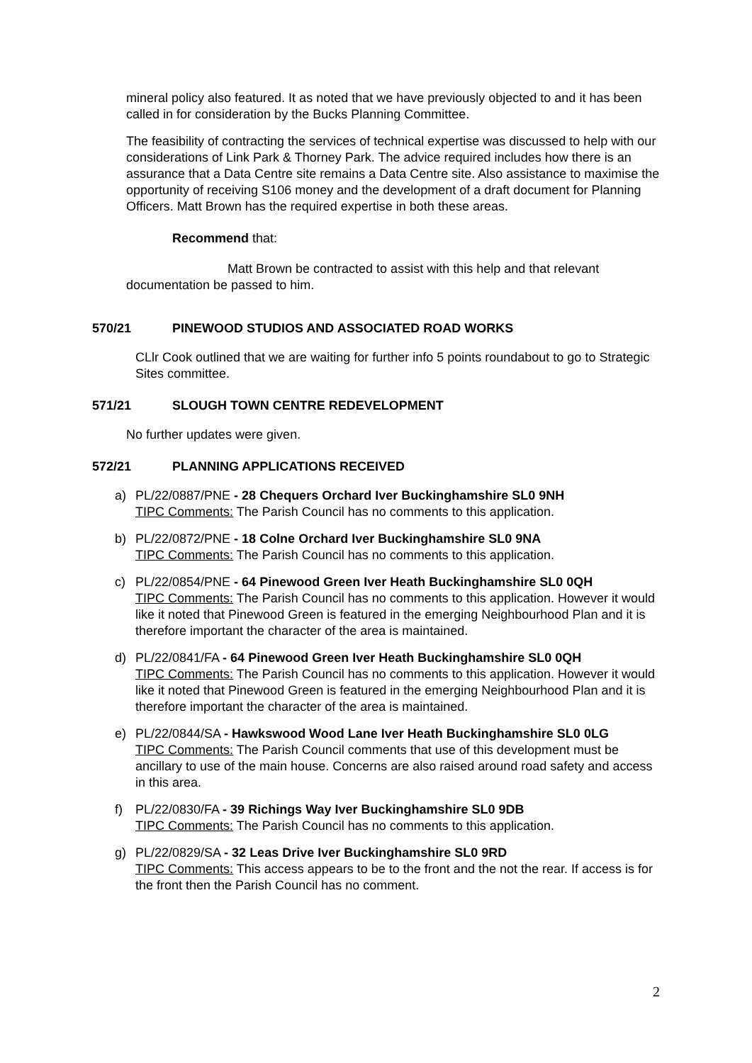mineral policy also featured. It as noted that we have previously objected to and it has been called in for consideration by the Bucks Planning Committee.
The feasibility of contracting the services of technical expertise was discussed to help with our considerations of Link Park & Thorney Park. The advice required includes how there is an assurance that a Data Centre site remains a Data Centre site. Also assistance to maximise the opportunity of receiving S106 money and the development of a draft document for Planning Officers. Matt Brown has the required expertise in both these areas.
Recommend that:
Matt Brown be contracted to assist with this help and that relevant documentation be passed to him.
570/21 PINEWOOD STUDIOS AND ASSOCIATED ROAD WORKS
CLlr Cook outlined that we are waiting for further info 5 points roundabout to go to Strategic Sites committee.
571/21 SLOUGH TOWN CENTRE REDEVELOPMENT
No further updates were given.
572/21 PLANNING APPLICATIONS RECEIVED
a) PL/22/0887/PNE - 28 Chequers Orchard Iver Buckinghamshire SL0 9NH
TIPC Comments: The Parish Council has no comments to this application.
b) PL/22/0872/PNE - 18 Colne Orchard Iver Buckinghamshire SL0 9NA
TIPC Comments: The Parish Council has no comments to this application.
c) PL/22/0854/PNE - 64 Pinewood Green Iver Heath Buckinghamshire SL0 0QH
TIPC Comments: The Parish Council has no comments to this application. However it would like it noted that Pinewood Green is featured in the emerging Neighbourhood Plan and it is therefore important the character of the area is maintained.
d) PL/22/0841/FA - 64 Pinewood Green Iver Heath Buckinghamshire SL0 0QH
TIPC Comments: The Parish Council has no comments to this application. However it would like it noted that Pinewood Green is featured in the emerging Neighbourhood Plan and it is therefore important the character of the area is maintained.
e) PL/22/0844/SA - Hawkswood Wood Lane Iver Heath Buckinghamshire SL0 0LG
TIPC Comments: The Parish Council comments that use of this development must be ancillary to use of the main house. Concerns are also raised around road safety and access in this area.
f) PL/22/0830/FA - 39 Richings Way Iver Buckinghamshire SL0 9DB
TIPC Comments: The Parish Council has no comments to this application.
g) PL/22/0829/SA - 32 Leas Drive Iver Buckinghamshire SL0 9RD
TIPC Comments: This access appears to be to the front and the not the rear. If access is for the front then the Parish Council has no comment.
2